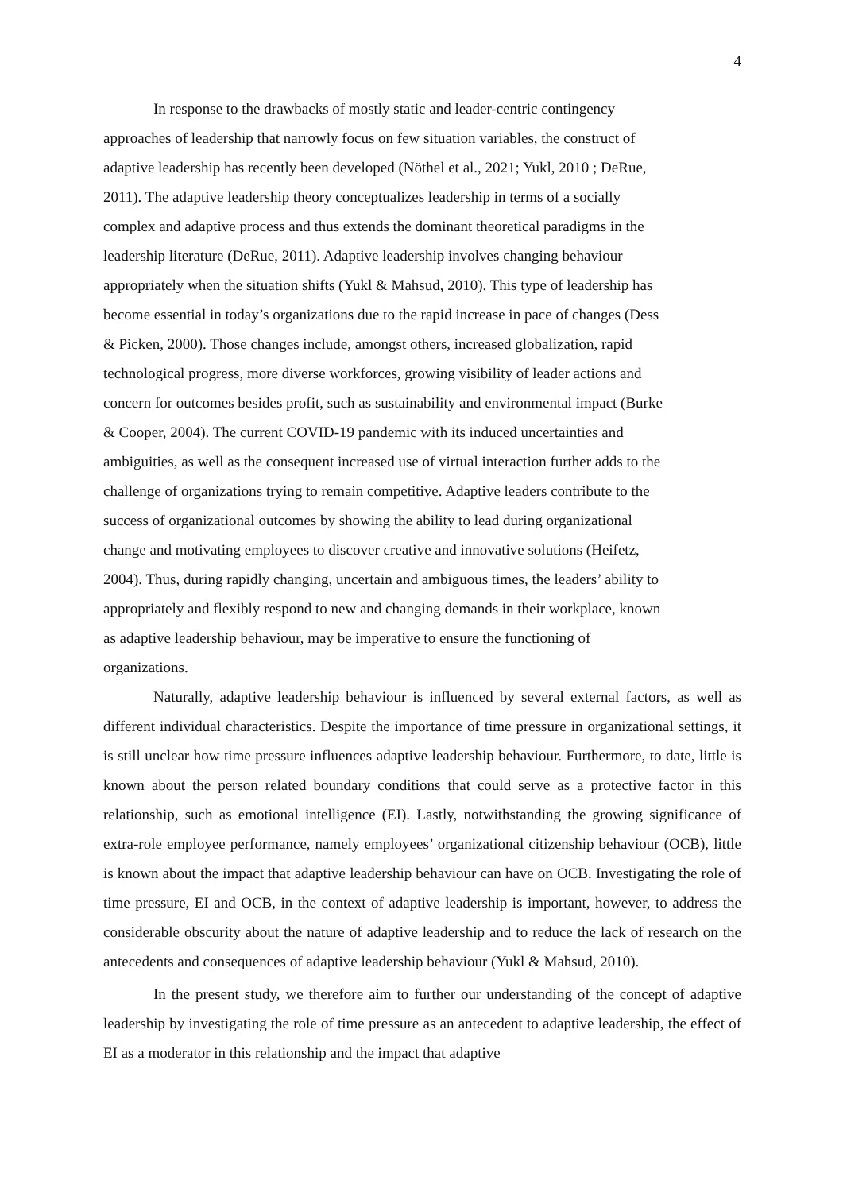4
In response to the drawbacks of mostly static and leader-centric contingency
approaches of leadership that narrowly focus on few situation variables, the construct of
adaptive leadership has recently been developed (Nöthel et al., 2021; Yukl, 2010 ; DeRue,
2011). The adaptive leadership theory conceptualizes leadership in terms of a socially
complex and adaptive process and thus extends the dominant theoretical paradigms in the
leadership literature (DeRue, 2011). Adaptive leadership involves changing behaviour
appropriately when the situation shifts (Yukl & Mahsud, 2010). This type of leadership has
become essential in today’s organizations due to the rapid increase in pace of changes (Dess
& Picken, 2000). Those changes include, amongst others, increased globalization, rapid
technological progress, more diverse workforces, growing visibility of leader actions and
concern for outcomes besides profit, such as sustainability and environmental impact (Burke
& Cooper, 2004). The current COVID-19 pandemic with its induced uncertainties and
ambiguities, as well as the consequent increased use of virtual interaction further adds to the
challenge of organizations trying to remain competitive. Adaptive leaders contribute to the
success of organizational outcomes by showing the ability to lead during organizational
change and motivating employees to discover creative and innovative solutions (Heifetz,
2004). Thus, during rapidly changing, uncertain and ambiguous times, the leaders’ ability to
appropriately and flexibly respond to new and changing demands in their workplace, known
as adaptive leadership behaviour, may be imperative to ensure the functioning of
organizations.
Naturally, adaptive leadership behaviour is influenced by several external factors, as well as different individual characteristics. Despite the importance of time pressure in organizational settings, it is still unclear how time pressure influences adaptive leadership behaviour. Furthermore, to date, little is known about the person related boundary conditions that could serve as a protective factor in this relationship, such as emotional intelligence (EI). Lastly, notwithstanding the growing significance of extra-role employee performance, namely employees’ organizational citizenship behaviour (OCB), little is known about the impact that adaptive leadership behaviour can have on OCB. Investigating the role of time pressure, EI and OCB, in the context of adaptive leadership is important, however, to address the considerable obscurity about the nature of adaptive leadership and to reduce the lack of research on the antecedents and consequences of adaptive leadership behaviour (Yukl & Mahsud, 2010).
In the present study, we therefore aim to further our understanding of the concept of adaptive leadership by investigating the role of time pressure as an antecedent to adaptive leadership, the effect of EI as a moderator in this relationship and the impact that adaptive